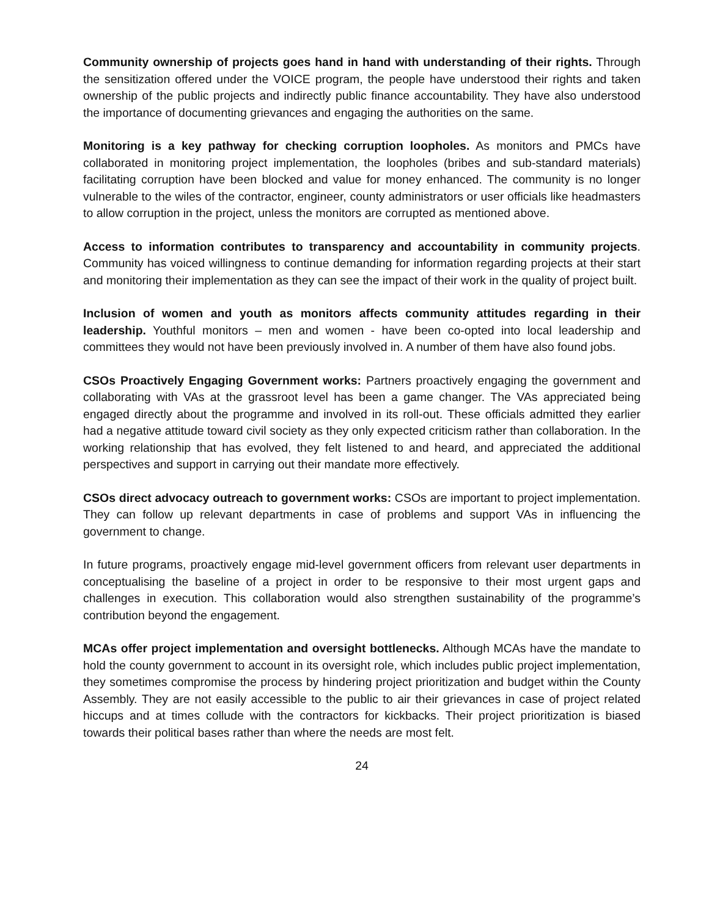Community ownership of projects goes hand in hand with understanding of their rights. Through the sensitization offered under the VOICE program, the people have understood their rights and taken ownership of the public projects and indirectly public finance accountability. They have also understood the importance of documenting grievances and engaging the authorities on the same.
Monitoring is a key pathway for checking corruption loopholes. As monitors and PMCs have collaborated in monitoring project implementation, the loopholes (bribes and sub-standard materials) facilitating corruption have been blocked and value for money enhanced. The community is no longer vulnerable to the wiles of the contractor, engineer, county administrators or user officials like headmasters to allow corruption in the project, unless the monitors are corrupted as mentioned above.
Access to information contributes to transparency and accountability in community projects. Community has voiced willingness to continue demanding for information regarding projects at their start and monitoring their implementation as they can see the impact of their work in the quality of project built.
Inclusion of women and youth as monitors affects community attitudes regarding in their leadership. Youthful monitors – men and women - have been co-opted into local leadership and committees they would not have been previously involved in. A number of them have also found jobs.
CSOs Proactively Engaging Government works: Partners proactively engaging the government and collaborating with VAs at the grassroot level has been a game changer. The VAs appreciated being engaged directly about the programme and involved in its roll-out. These officials admitted they earlier had a negative attitude toward civil society as they only expected criticism rather than collaboration. In the working relationship that has evolved, they felt listened to and heard, and appreciated the additional perspectives and support in carrying out their mandate more effectively.
CSOs direct advocacy outreach to government works: CSOs are important to project implementation. They can follow up relevant departments in case of problems and support VAs in influencing the government to change.
In future programs, proactively engage mid-level government officers from relevant user departments in conceptualising the baseline of a project in order to be responsive to their most urgent gaps and challenges in execution. This collaboration would also strengthen sustainability of the programme’s contribution beyond the engagement.
MCAs offer project implementation and oversight bottlenecks. Although MCAs have the mandate to hold the county government to account in its oversight role, which includes public project implementation, they sometimes compromise the process by hindering project prioritization and budget within the County Assembly. They are not easily accessible to the public to air their grievances in case of project related hiccups and at times collude with the contractors for kickbacks. Their project prioritization is biased towards their political bases rather than where the needs are most felt.
24